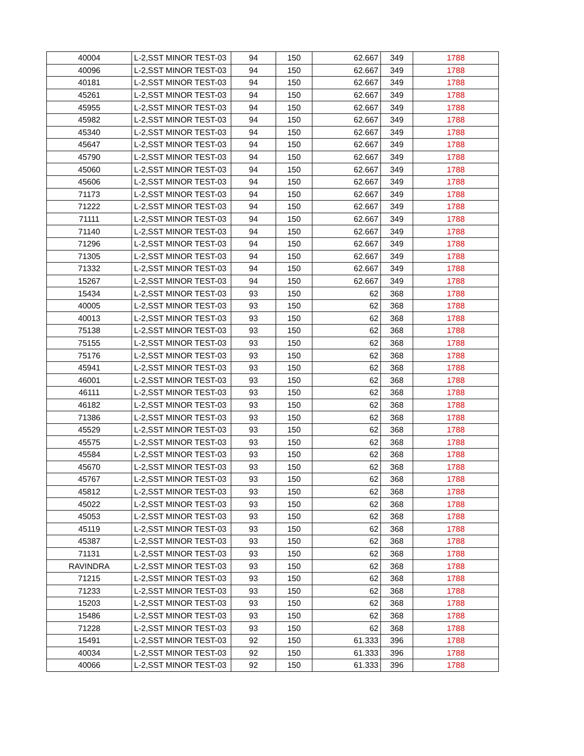| 40004 | L-2,SST MINOR TEST-03 | 94 | 150 | 62.667 | 349 | 1788 |
| 40096 | L-2,SST MINOR TEST-03 | 94 | 150 | 62.667 | 349 | 1788 |
| 40181 | L-2,SST MINOR TEST-03 | 94 | 150 | 62.667 | 349 | 1788 |
| 45261 | L-2,SST MINOR TEST-03 | 94 | 150 | 62.667 | 349 | 1788 |
| 45955 | L-2,SST MINOR TEST-03 | 94 | 150 | 62.667 | 349 | 1788 |
| 45982 | L-2,SST MINOR TEST-03 | 94 | 150 | 62.667 | 349 | 1788 |
| 45340 | L-2,SST MINOR TEST-03 | 94 | 150 | 62.667 | 349 | 1788 |
| 45647 | L-2,SST MINOR TEST-03 | 94 | 150 | 62.667 | 349 | 1788 |
| 45790 | L-2,SST MINOR TEST-03 | 94 | 150 | 62.667 | 349 | 1788 |
| 45060 | L-2,SST MINOR TEST-03 | 94 | 150 | 62.667 | 349 | 1788 |
| 45606 | L-2,SST MINOR TEST-03 | 94 | 150 | 62.667 | 349 | 1788 |
| 71173 | L-2,SST MINOR TEST-03 | 94 | 150 | 62.667 | 349 | 1788 |
| 71222 | L-2,SST MINOR TEST-03 | 94 | 150 | 62.667 | 349 | 1788 |
| 71111 | L-2,SST MINOR TEST-03 | 94 | 150 | 62.667 | 349 | 1788 |
| 71140 | L-2,SST MINOR TEST-03 | 94 | 150 | 62.667 | 349 | 1788 |
| 71296 | L-2,SST MINOR TEST-03 | 94 | 150 | 62.667 | 349 | 1788 |
| 71305 | L-2,SST MINOR TEST-03 | 94 | 150 | 62.667 | 349 | 1788 |
| 71332 | L-2,SST MINOR TEST-03 | 94 | 150 | 62.667 | 349 | 1788 |
| 15267 | L-2,SST MINOR TEST-03 | 94 | 150 | 62.667 | 349 | 1788 |
| 15434 | L-2,SST MINOR TEST-03 | 93 | 150 | 62 | 368 | 1788 |
| 40005 | L-2,SST MINOR TEST-03 | 93 | 150 | 62 | 368 | 1788 |
| 40013 | L-2,SST MINOR TEST-03 | 93 | 150 | 62 | 368 | 1788 |
| 75138 | L-2,SST MINOR TEST-03 | 93 | 150 | 62 | 368 | 1788 |
| 75155 | L-2,SST MINOR TEST-03 | 93 | 150 | 62 | 368 | 1788 |
| 75176 | L-2,SST MINOR TEST-03 | 93 | 150 | 62 | 368 | 1788 |
| 45941 | L-2,SST MINOR TEST-03 | 93 | 150 | 62 | 368 | 1788 |
| 46001 | L-2,SST MINOR TEST-03 | 93 | 150 | 62 | 368 | 1788 |
| 46111 | L-2,SST MINOR TEST-03 | 93 | 150 | 62 | 368 | 1788 |
| 46182 | L-2,SST MINOR TEST-03 | 93 | 150 | 62 | 368 | 1788 |
| 71386 | L-2,SST MINOR TEST-03 | 93 | 150 | 62 | 368 | 1788 |
| 45529 | L-2,SST MINOR TEST-03 | 93 | 150 | 62 | 368 | 1788 |
| 45575 | L-2,SST MINOR TEST-03 | 93 | 150 | 62 | 368 | 1788 |
| 45584 | L-2,SST MINOR TEST-03 | 93 | 150 | 62 | 368 | 1788 |
| 45670 | L-2,SST MINOR TEST-03 | 93 | 150 | 62 | 368 | 1788 |
| 45767 | L-2,SST MINOR TEST-03 | 93 | 150 | 62 | 368 | 1788 |
| 45812 | L-2,SST MINOR TEST-03 | 93 | 150 | 62 | 368 | 1788 |
| 45022 | L-2,SST MINOR TEST-03 | 93 | 150 | 62 | 368 | 1788 |
| 45053 | L-2,SST MINOR TEST-03 | 93 | 150 | 62 | 368 | 1788 |
| 45119 | L-2,SST MINOR TEST-03 | 93 | 150 | 62 | 368 | 1788 |
| 45387 | L-2,SST MINOR TEST-03 | 93 | 150 | 62 | 368 | 1788 |
| 71131 | L-2,SST MINOR TEST-03 | 93 | 150 | 62 | 368 | 1788 |
| RAVINDRA | L-2,SST MINOR TEST-03 | 93 | 150 | 62 | 368 | 1788 |
| 71215 | L-2,SST MINOR TEST-03 | 93 | 150 | 62 | 368 | 1788 |
| 71233 | L-2,SST MINOR TEST-03 | 93 | 150 | 62 | 368 | 1788 |
| 15203 | L-2,SST MINOR TEST-03 | 93 | 150 | 62 | 368 | 1788 |
| 15486 | L-2,SST MINOR TEST-03 | 93 | 150 | 62 | 368 | 1788 |
| 71228 | L-2,SST MINOR TEST-03 | 93 | 150 | 62 | 368 | 1788 |
| 15491 | L-2,SST MINOR TEST-03 | 92 | 150 | 61.333 | 396 | 1788 |
| 40034 | L-2,SST MINOR TEST-03 | 92 | 150 | 61.333 | 396 | 1788 |
| 40066 | L-2,SST MINOR TEST-03 | 92 | 150 | 61.333 | 396 | 1788 |